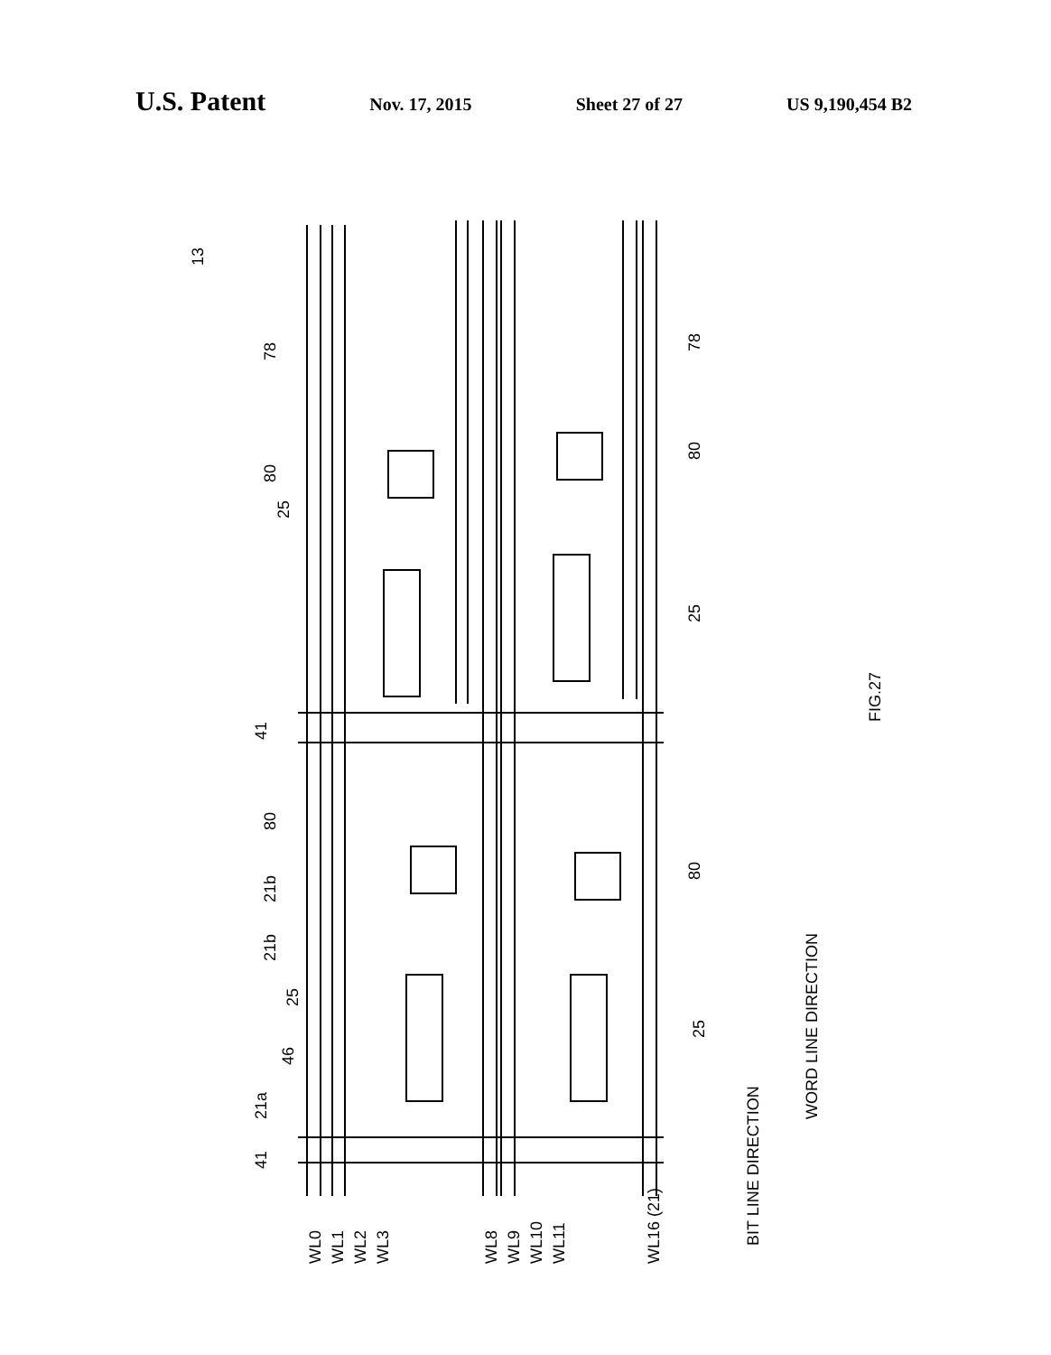U.S. Patent Nov. 17, 2015 Sheet 27 of 27 US 9,190,454 B2
FIG.27
13
78
78
80
80
25
25
41
80
80
21b
21b
25
46
21a
25
41
WL0
WL1
WL2
WL3
WL8
WL9
WL10
WL11
WL16 (21)
BIT LINE DIRECTION
WORD LINE DIRECTION